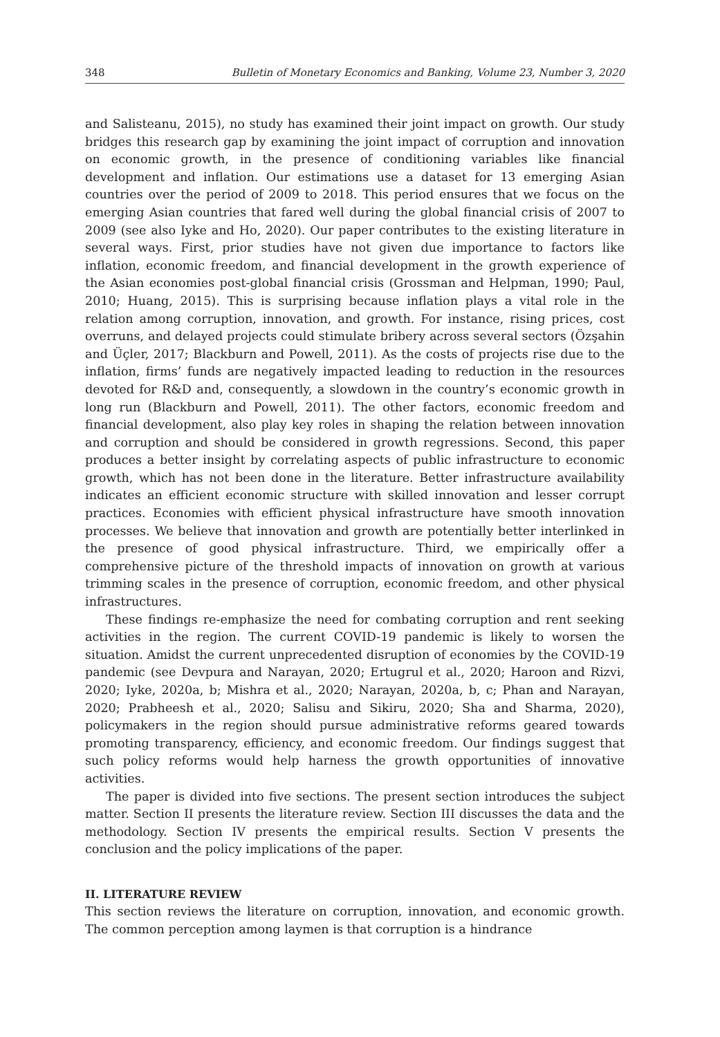348 Bulletin of Monetary Economics and Banking, Volume 23, Number 3, 2020
and Salisteanu, 2015), no study has examined their joint impact on growth. Our study bridges this research gap by examining the joint impact of corruption and innovation on economic growth, in the presence of conditioning variables like financial development and inflation. Our estimations use a dataset for 13 emerging Asian countries over the period of 2009 to 2018. This period ensures that we focus on the emerging Asian countries that fared well during the global financial crisis of 2007 to 2009 (see also Iyke and Ho, 2020). Our paper contributes to the existing literature in several ways. First, prior studies have not given due importance to factors like inflation, economic freedom, and financial development in the growth experience of the Asian economies post-global financial crisis (Grossman and Helpman, 1990; Paul, 2010; Huang, 2015). This is surprising because inflation plays a vital role in the relation among corruption, innovation, and growth. For instance, rising prices, cost overruns, and delayed projects could stimulate bribery across several sectors (Özşahin and Üçler, 2017; Blackburn and Powell, 2011). As the costs of projects rise due to the inflation, firms’ funds are negatively impacted leading to reduction in the resources devoted for R&D and, consequently, a slowdown in the country’s economic growth in long run (Blackburn and Powell, 2011). The other factors, economic freedom and financial development, also play key roles in shaping the relation between innovation and corruption and should be considered in growth regressions. Second, this paper produces a better insight by correlating aspects of public infrastructure to economic growth, which has not been done in the literature. Better infrastructure availability indicates an efficient economic structure with skilled innovation and lesser corrupt practices. Economies with efficient physical infrastructure have smooth innovation processes. We believe that innovation and growth are potentially better interlinked in the presence of good physical infrastructure. Third, we empirically offer a comprehensive picture of the threshold impacts of innovation on growth at various trimming scales in the presence of corruption, economic freedom, and other physical infrastructures.
These findings re-emphasize the need for combating corruption and rent seeking activities in the region. The current COVID-19 pandemic is likely to worsen the situation. Amidst the current unprecedented disruption of economies by the COVID-19 pandemic (see Devpura and Narayan, 2020; Ertugrul et al., 2020; Haroon and Rizvi, 2020; Iyke, 2020a, b; Mishra et al., 2020; Narayan, 2020a, b, c; Phan and Narayan, 2020; Prabheesh et al., 2020; Salisu and Sikiru, 2020; Sha and Sharma, 2020), policymakers in the region should pursue administrative reforms geared towards promoting transparency, efficiency, and economic freedom. Our findings suggest that such policy reforms would help harness the growth opportunities of innovative activities.
The paper is divided into five sections. The present section introduces the subject matter. Section II presents the literature review. Section III discusses the data and the methodology. Section IV presents the empirical results. Section V presents the conclusion and the policy implications of the paper.
II. LITERATURE REVIEW
This section reviews the literature on corruption, innovation, and economic growth. The common perception among laymen is that corruption is a hindrance